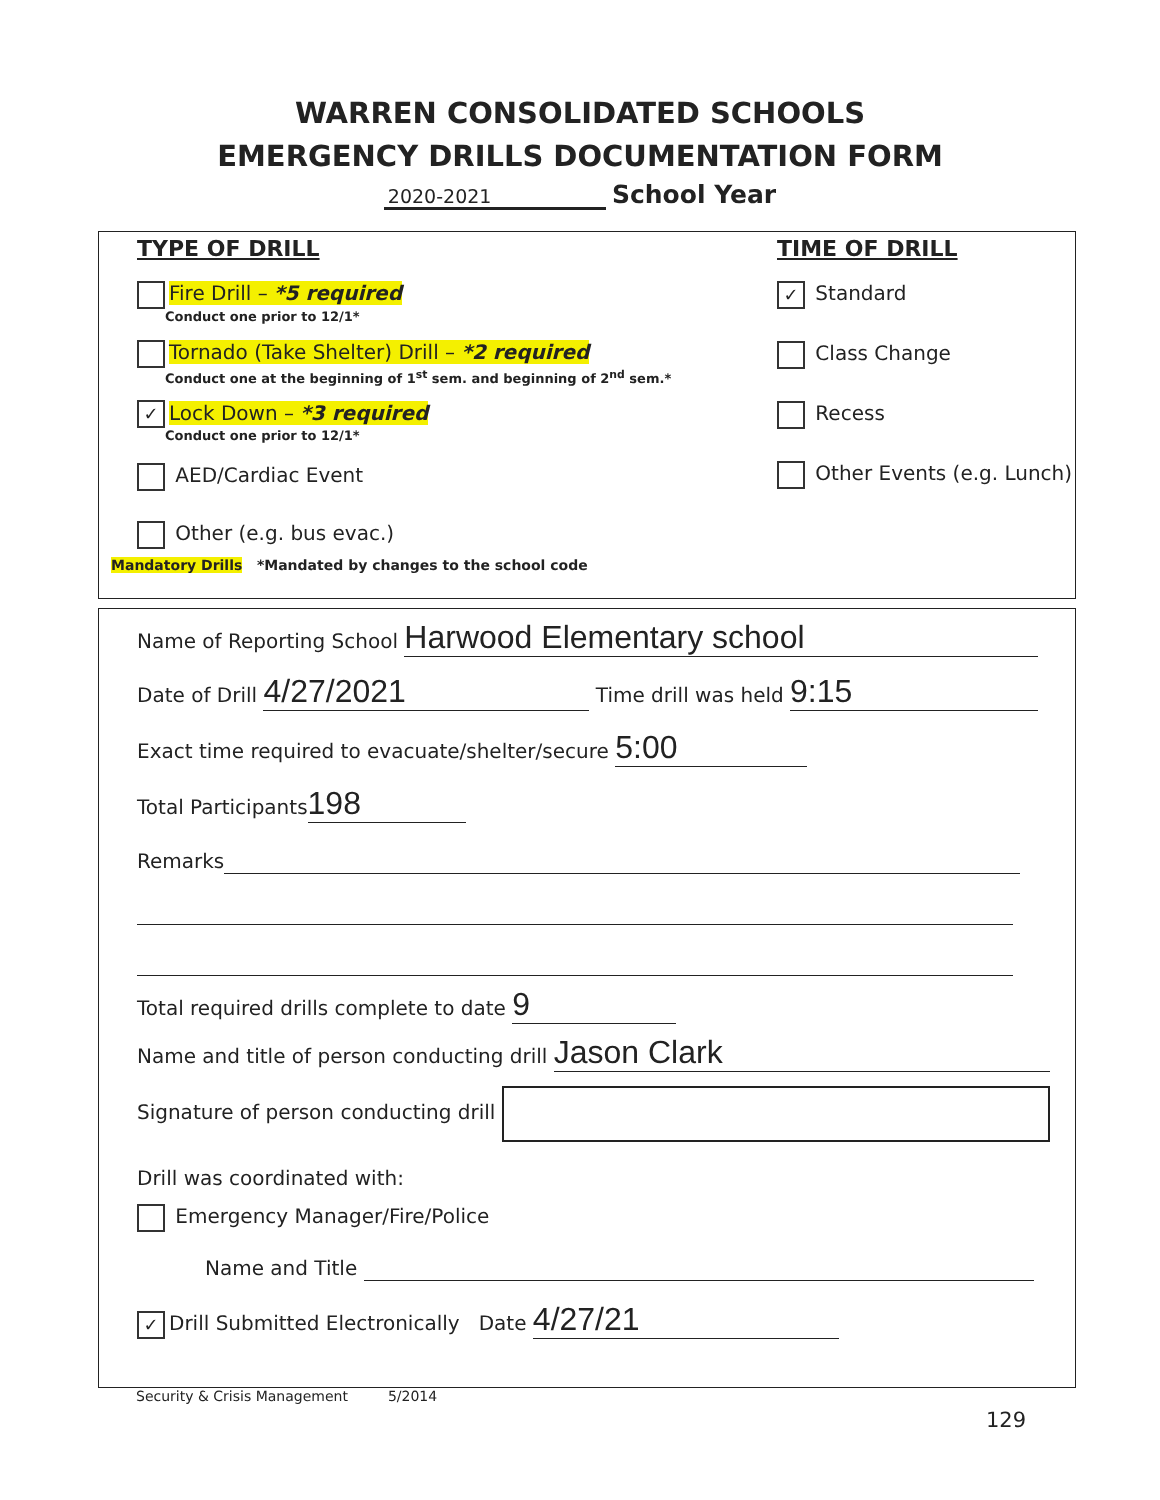WARREN CONSOLIDATED SCHOOLS
EMERGENCY DRILLS DOCUMENTATION FORM
2020-2021 School Year
TYPE OF DRILL
Fire Drill – *5 required
Conduct one prior to 12/1*
Tornado (Take Shelter) Drill – *2 required
Conduct one at the beginning of 1<sup>st</sup> sem. and beginning of 2<sup>nd</sup> sem.*
✓ Lock Down – *3 required
Conduct one prior to 12/1*
AED/Cardiac Event
Other (e.g. bus evac.)
TIME OF DRILL
✓ Standard
Class Change
Recess
Other Events (e.g. Lunch)
Mandatory Drills *Mandated by changes to the school code
Name of Reporting School Harwood Elementary school
Date of Drill 4/27/2021 Time drill was held 9:15
Exact time required to evacuate/shelter/secure 5:00
Total Participants 198
Remarks
Total required drills complete to date 9
Name and title of person conducting drill Jason Clark
Signature of person conducting drill
Drill was coordinated with:
Emergency Manager/Fire/Police
Name and Title
✓ Drill Submitted Electronically Date 4/27/21
Security & Crisis Management 5/2014
129